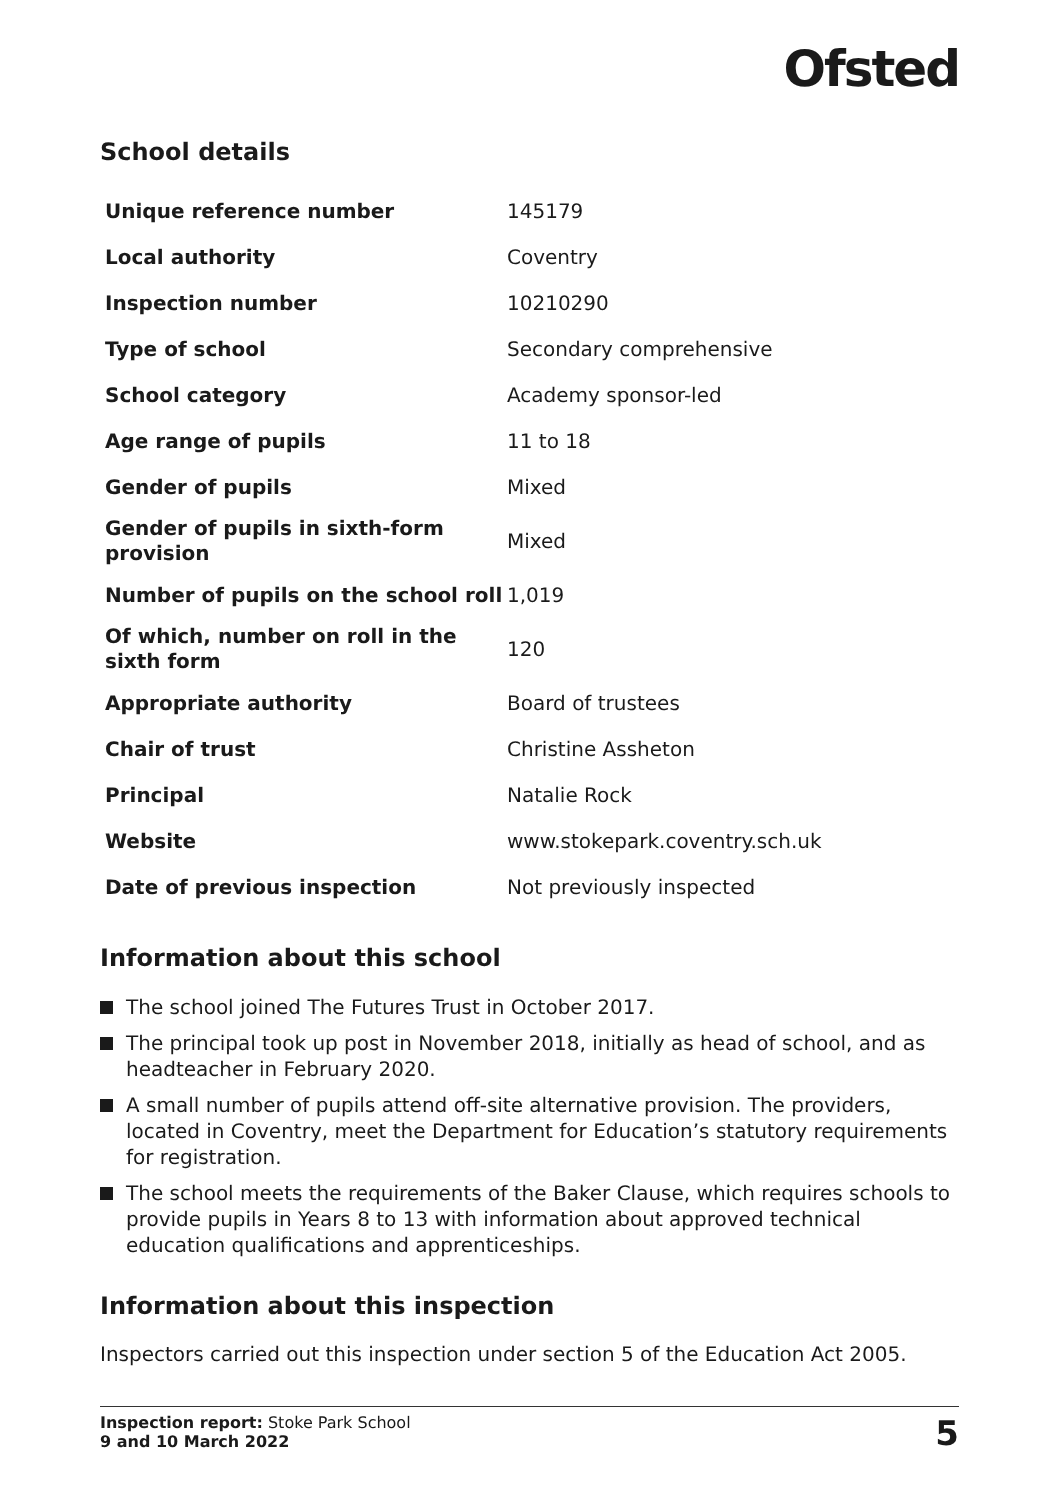Ofsted
School details
| Unique reference number | 145179 |
| Local authority | Coventry |
| Inspection number | 10210290 |
| Type of school | Secondary comprehensive |
| School category | Academy sponsor-led |
| Age range of pupils | 11 to 18 |
| Gender of pupils | Mixed |
| Gender of pupils in sixth-form provision | Mixed |
| Number of pupils on the school roll | 1,019 |
| Of which, number on roll in the sixth form | 120 |
| Appropriate authority | Board of trustees |
| Chair of trust | Christine Assheton |
| Principal | Natalie Rock |
| Website | www.stokepark.coventry.sch.uk |
| Date of previous inspection | Not previously inspected |
Information about this school
The school joined The Futures Trust in October 2017.
The principal took up post in November 2018, initially as head of school, and as headteacher in February 2020.
A small number of pupils attend off-site alternative provision. The providers, located in Coventry, meet the Department for Education’s statutory requirements for registration.
The school meets the requirements of the Baker Clause, which requires schools to provide pupils in Years 8 to 13 with information about approved technical education qualifications and apprenticeships.
Information about this inspection
Inspectors carried out this inspection under section 5 of the Education Act 2005.
Inspection report: Stoke Park School
9 and 10 March 2022
5